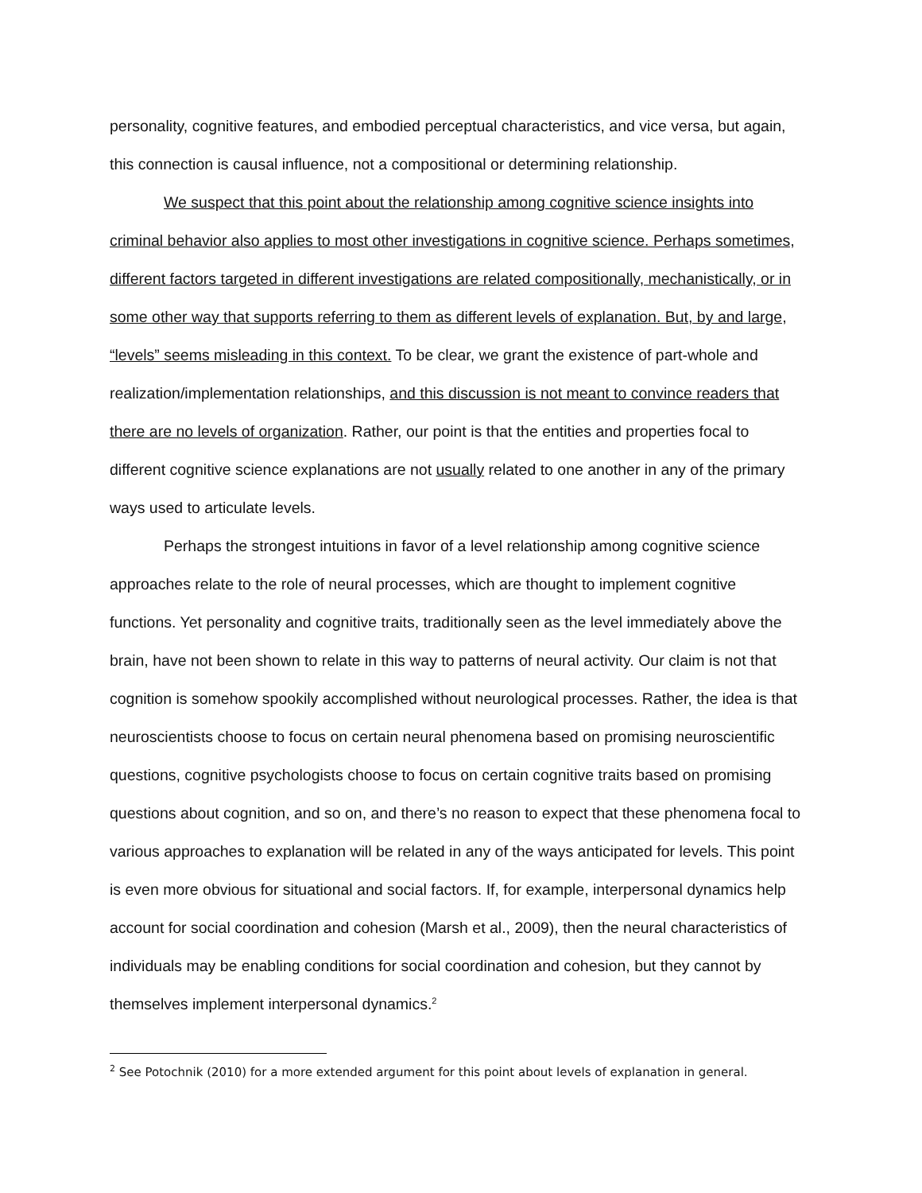personality, cognitive features, and embodied perceptual characteristics, and vice versa, but again, this connection is causal influence, not a compositional or determining relationship.
We suspect that this point about the relationship among cognitive science insights into criminal behavior also applies to most other investigations in cognitive science. Perhaps sometimes, different factors targeted in different investigations are related compositionally, mechanistically, or in some other way that supports referring to them as different levels of explanation. But, by and large, “levels” seems misleading in this context. To be clear, we grant the existence of part-whole and realization/implementation relationships, and this discussion is not meant to convince readers that there are no levels of organization. Rather, our point is that the entities and properties focal to different cognitive science explanations are not usually related to one another in any of the primary ways used to articulate levels.
Perhaps the strongest intuitions in favor of a level relationship among cognitive science approaches relate to the role of neural processes, which are thought to implement cognitive functions. Yet personality and cognitive traits, traditionally seen as the level immediately above the brain, have not been shown to relate in this way to patterns of neural activity. Our claim is not that cognition is somehow spookily accomplished without neurological processes. Rather, the idea is that neuroscientists choose to focus on certain neural phenomena based on promising neuroscientific questions, cognitive psychologists choose to focus on certain cognitive traits based on promising questions about cognition, and so on, and there’s no reason to expect that these phenomena focal to various approaches to explanation will be related in any of the ways anticipated for levels. This point is even more obvious for situational and social factors. If, for example, interpersonal dynamics help account for social coordination and cohesion (Marsh et al., 2009), then the neural characteristics of individuals may be enabling conditions for social coordination and cohesion, but they cannot by themselves implement interpersonal dynamics.<sup>2</sup>
<sup>2</sup> See Potochnik (2010) for a more extended argument for this point about levels of explanation in general.